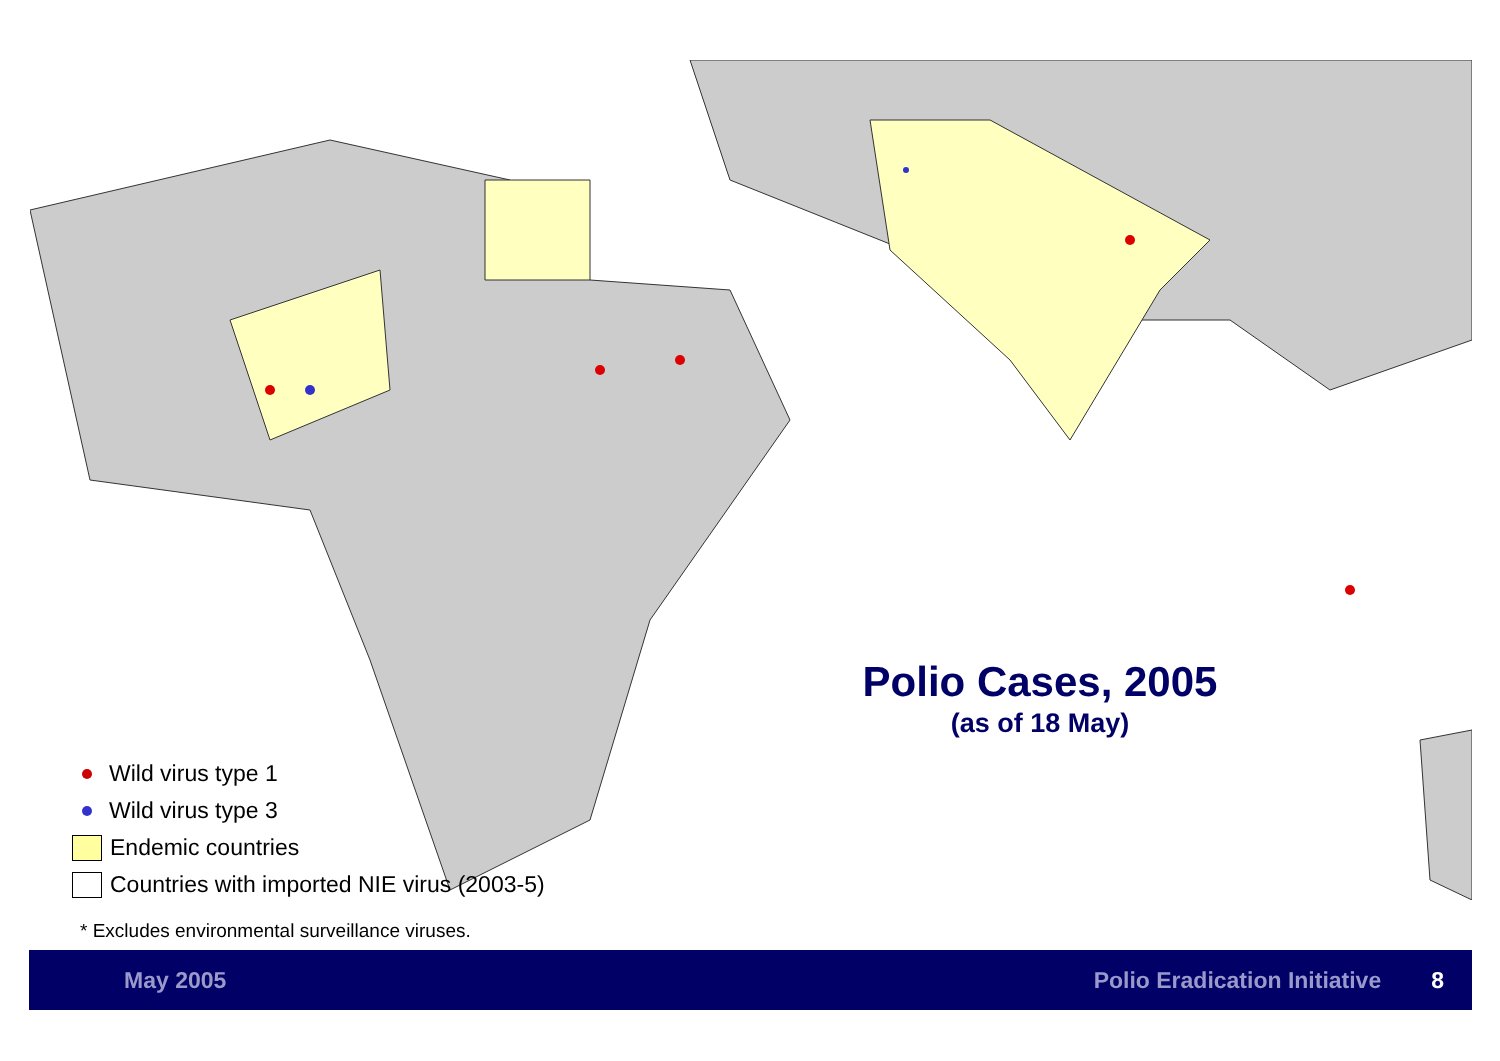Polio Cases, 2005
(as of 18 May)
Wild virus type 1
Wild virus type 3
Endemic countries
Countries with imported NIE virus (2003-5)
* Excludes environmental surveillance viruses.
May 2005 Polio Eradication Initiative 8